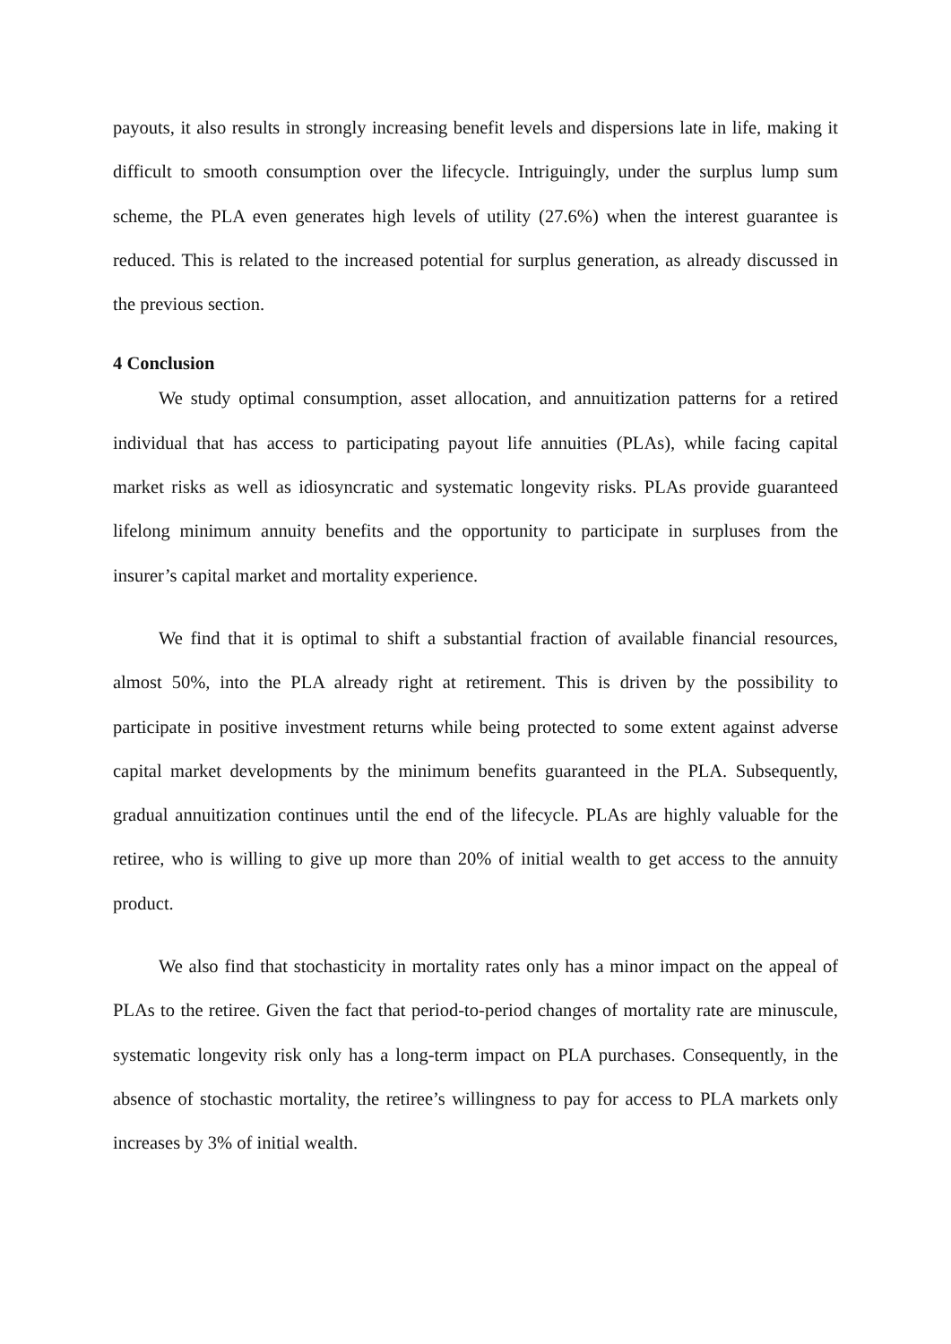payouts, it also results in strongly increasing benefit levels and dispersions late in life, making it difficult to smooth consumption over the lifecycle. Intriguingly, under the surplus lump sum scheme, the PLA even generates high levels of utility (27.6%) when the interest guarantee is reduced. This is related to the increased potential for surplus generation, as already discussed in the previous section.
4 Conclusion
We study optimal consumption, asset allocation, and annuitization patterns for a retired individual that has access to participating payout life annuities (PLAs), while facing capital market risks as well as idiosyncratic and systematic longevity risks. PLAs provide guaranteed lifelong minimum annuity benefits and the opportunity to participate in surpluses from the insurer’s capital market and mortality experience.
We find that it is optimal to shift a substantial fraction of available financial resources, almost 50%, into the PLA already right at retirement. This is driven by the possibility to participate in positive investment returns while being protected to some extent against adverse capital market developments by the minimum benefits guaranteed in the PLA. Subsequently, gradual annuitization continues until the end of the lifecycle. PLAs are highly valuable for the retiree, who is willing to give up more than 20% of initial wealth to get access to the annuity product.
We also find that stochasticity in mortality rates only has a minor impact on the appeal of PLAs to the retiree. Given the fact that period-to-period changes of mortality rate are minuscule, systematic longevity risk only has a long-term impact on PLA purchases. Consequently, in the absence of stochastic mortality, the retiree’s willingness to pay for access to PLA markets only increases by 3% of initial wealth.